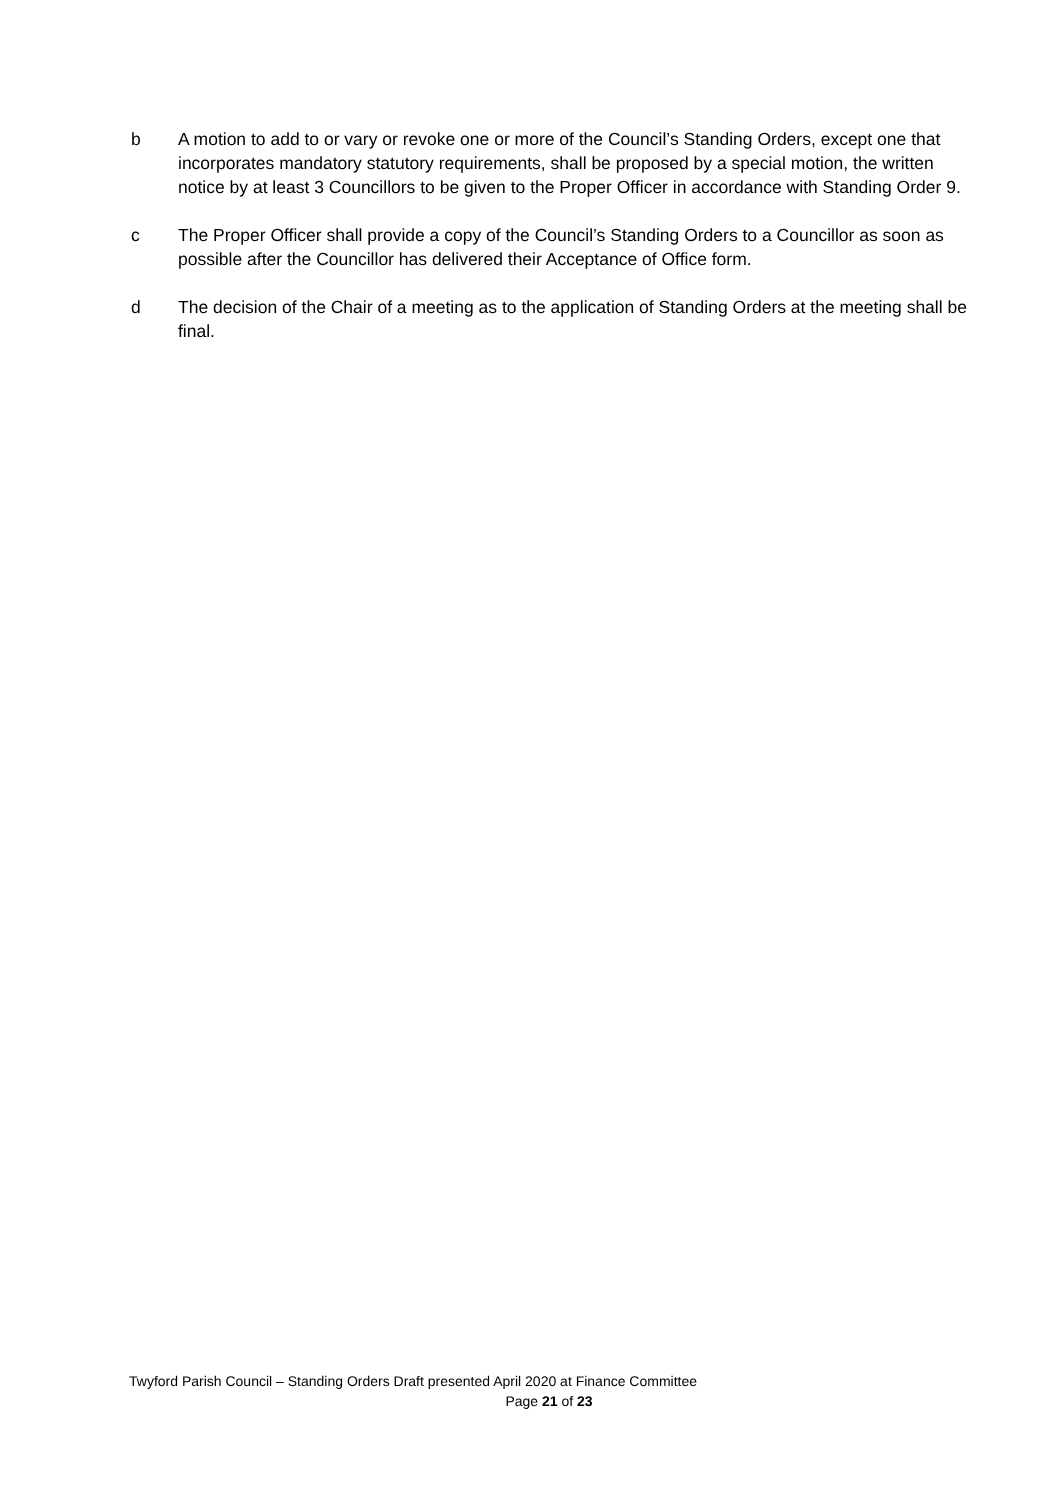b A motion to add to or vary or revoke one or more of the Council’s Standing Orders, except one that incorporates mandatory statutory requirements, shall be proposed by a special motion, the written notice by at least 3 Councillors to be given to the Proper Officer in accordance with Standing Order 9.
c The Proper Officer shall provide a copy of the Council’s Standing Orders to a Councillor as soon as possible after the Councillor has delivered their Acceptance of Office form.
d The decision of the Chair of a meeting as to the application of Standing Orders at the meeting shall be final.
Twyford Parish Council – Standing Orders Draft presented April 2020 at Finance Committee
Page 21 of 23